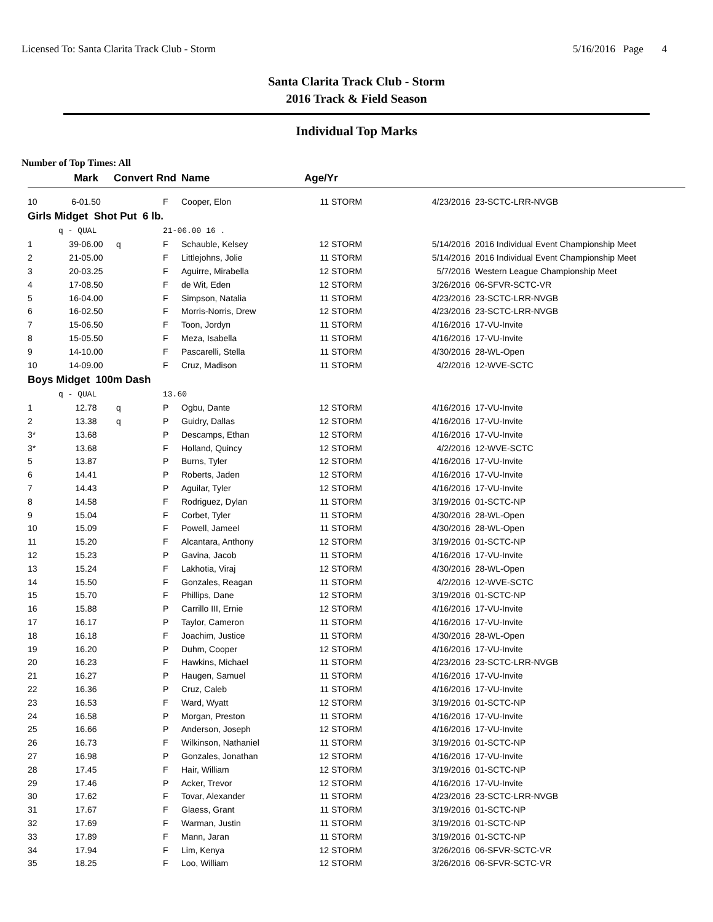Licensed To: Santa Clarita Track Club - Storm 5/16/2016 Page 4
Santa Clarita Track Club - Storm
2016 Track & Field Season
Individual Top Marks
Number of Top Times: All
| | Mark | Convert Rnd | | Name | Age/Yr | | | |
| --- | --- | --- | --- | --- | --- | --- | --- | --- |
| 10 | 6-01.50 | | F | Cooper, Elon | 11 | STORM | 4/23/2016 | 23-SCTC-LRR-NVGB |
| Girls Midget Shot Put 6 lb. | | | | | | | | |
| | q - QUAL | | 21-06.00 16 . | | | | | |
| 1 | 39-06.00 | q | F | Schauble, Kelsey | 12 | STORM | 5/14/2016 | 2016 Individual Event Championship Meet |
| 2 | 21-05.00 | | F | Littlejohns, Jolie | 11 | STORM | 5/14/2016 | 2016 Individual Event Championship Meet |
| 3 | 20-03.25 | | F | Aguirre, Mirabella | 12 | STORM | 5/7/2016 | Western League Championship Meet |
| 4 | 17-08.50 | | F | de Wit, Eden | 12 | STORM | 3/26/2016 | 06-SFVR-SCTC-VR |
| 5 | 16-04.00 | | F | Simpson, Natalia | 11 | STORM | 4/23/2016 | 23-SCTC-LRR-NVGB |
| 6 | 16-02.50 | | F | Morris-Norris, Drew | 12 | STORM | 4/23/2016 | 23-SCTC-LRR-NVGB |
| 7 | 15-06.50 | | F | Toon, Jordyn | 11 | STORM | 4/16/2016 | 17-VU-Invite |
| 8 | 15-05.50 | | F | Meza, Isabella | 11 | STORM | 4/16/2016 | 17-VU-Invite |
| 9 | 14-10.00 | | F | Pascarelli, Stella | 11 | STORM | 4/30/2016 | 28-WL-Open |
| 10 | 14-09.00 | | F | Cruz, Madison | 11 | STORM | 4/2/2016 | 12-WVE-SCTC |
| Boys Midget 100m Dash | | | | | | | | |
| | q - QUAL | | 13.60 | | | | | |
| 1 | 12.78 | q | P | Ogbu, Dante | 12 | STORM | 4/16/2016 | 17-VU-Invite |
| 2 | 13.38 | q | P | Guidry, Dallas | 12 | STORM | 4/16/2016 | 17-VU-Invite |
| 3* | 13.68 | | P | Descamps, Ethan | 12 | STORM | 4/16/2016 | 17-VU-Invite |
| 3* | 13.68 | | F | Holland, Quincy | 12 | STORM | 4/2/2016 | 12-WVE-SCTC |
| 5 | 13.87 | | P | Burns, Tyler | 12 | STORM | 4/16/2016 | 17-VU-Invite |
| 6 | 14.41 | | P | Roberts, Jaden | 12 | STORM | 4/16/2016 | 17-VU-Invite |
| 7 | 14.43 | | P | Aguilar, Tyler | 12 | STORM | 4/16/2016 | 17-VU-Invite |
| 8 | 14.58 | | F | Rodriguez, Dylan | 11 | STORM | 3/19/2016 | 01-SCTC-NP |
| 9 | 15.04 | | F | Corbet, Tyler | 11 | STORM | 4/30/2016 | 28-WL-Open |
| 10 | 15.09 | | F | Powell, Jameel | 11 | STORM | 4/30/2016 | 28-WL-Open |
| 11 | 15.20 | | F | Alcantara, Anthony | 12 | STORM | 3/19/2016 | 01-SCTC-NP |
| 12 | 15.23 | | P | Gavina, Jacob | 11 | STORM | 4/16/2016 | 17-VU-Invite |
| 13 | 15.24 | | F | Lakhotia, Viraj | 12 | STORM | 4/30/2016 | 28-WL-Open |
| 14 | 15.50 | | F | Gonzales, Reagan | 11 | STORM | 4/2/2016 | 12-WVE-SCTC |
| 15 | 15.70 | | F | Phillips, Dane | 12 | STORM | 3/19/2016 | 01-SCTC-NP |
| 16 | 15.88 | | P | Carrillo III, Ernie | 12 | STORM | 4/16/2016 | 17-VU-Invite |
| 17 | 16.17 | | P | Taylor, Cameron | 11 | STORM | 4/16/2016 | 17-VU-Invite |
| 18 | 16.18 | | F | Joachim, Justice | 11 | STORM | 4/30/2016 | 28-WL-Open |
| 19 | 16.20 | | P | Duhm, Cooper | 12 | STORM | 4/16/2016 | 17-VU-Invite |
| 20 | 16.23 | | F | Hawkins, Michael | 11 | STORM | 4/23/2016 | 23-SCTC-LRR-NVGB |
| 21 | 16.27 | | P | Haugen, Samuel | 11 | STORM | 4/16/2016 | 17-VU-Invite |
| 22 | 16.36 | | P | Cruz, Caleb | 11 | STORM | 4/16/2016 | 17-VU-Invite |
| 23 | 16.53 | | F | Ward, Wyatt | 12 | STORM | 3/19/2016 | 01-SCTC-NP |
| 24 | 16.58 | | P | Morgan, Preston | 11 | STORM | 4/16/2016 | 17-VU-Invite |
| 25 | 16.66 | | P | Anderson, Joseph | 12 | STORM | 4/16/2016 | 17-VU-Invite |
| 26 | 16.73 | | F | Wilkinson, Nathaniel | 11 | STORM | 3/19/2016 | 01-SCTC-NP |
| 27 | 16.98 | | P | Gonzales, Jonathan | 12 | STORM | 4/16/2016 | 17-VU-Invite |
| 28 | 17.45 | | F | Hair, William | 12 | STORM | 3/19/2016 | 01-SCTC-NP |
| 29 | 17.46 | | P | Acker, Trevor | 12 | STORM | 4/16/2016 | 17-VU-Invite |
| 30 | 17.62 | | F | Tovar, Alexander | 11 | STORM | 4/23/2016 | 23-SCTC-LRR-NVGB |
| 31 | 17.67 | | F | Glaess, Grant | 11 | STORM | 3/19/2016 | 01-SCTC-NP |
| 32 | 17.69 | | F | Warman, Justin | 11 | STORM | 3/19/2016 | 01-SCTC-NP |
| 33 | 17.89 | | F | Mann, Jaran | 11 | STORM | 3/19/2016 | 01-SCTC-NP |
| 34 | 17.94 | | F | Lim, Kenya | 12 | STORM | 3/26/2016 | 06-SFVR-SCTC-VR |
| 35 | 18.25 | | F | Loo, William | 12 | STORM | 3/26/2016 | 06-SFVR-SCTC-VR |